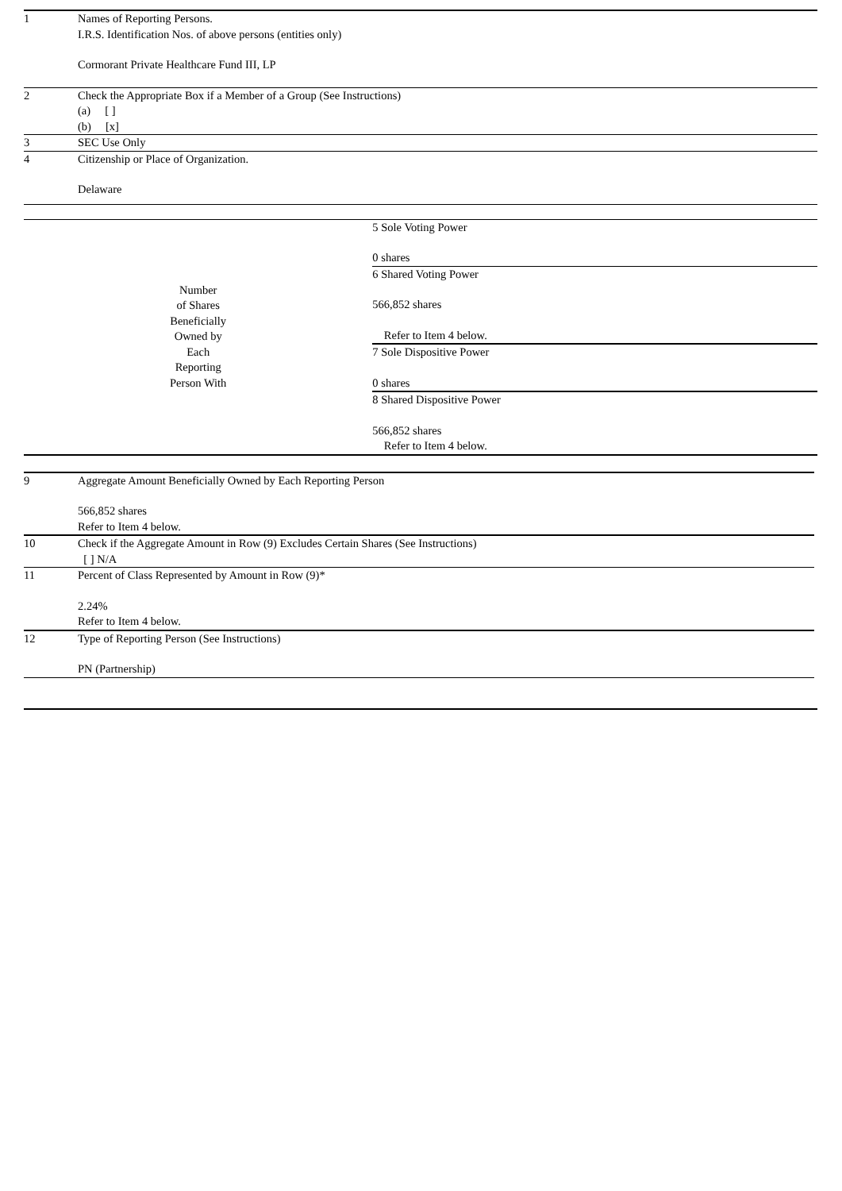| 1 | Names of Reporting Persons. I.R.S. Identification Nos. of above persons (entities only) Cormorant Private Healthcare Fund III, LP | |
| 2 | Check the Appropriate Box if a Member of a Group (See Instructions) (a) [ ] (b) [x] | |
| 3 | SEC Use Only | |
| 4 | Citizenship or Place of Organization. Delaware | |
| Number of Shares Beneficially Owned by Each Reporting Person With | | 5 Sole Voting Power 0 shares |
| | | 6 Shared Voting Power 566,852 shares Refer to Item 4 below. |
| | | 7 Sole Dispositive Power 0 shares |
| | | 8 Shared Dispositive Power 566,852 shares Refer to Item 4 below. |
| 9 | Aggregate Amount Beneficially Owned by Each Reporting Person 566,852 shares Refer to Item 4 below. |
| 10 | Check if the Aggregate Amount in Row (9) Excludes Certain Shares (See Instructions) [ ] N/A |
| 11 | Percent of Class Represented by Amount in Row (9)* 2.24% Refer to Item 4 below. |
| 12 | Type of Reporting Person (See Instructions) PN (Partnership) |